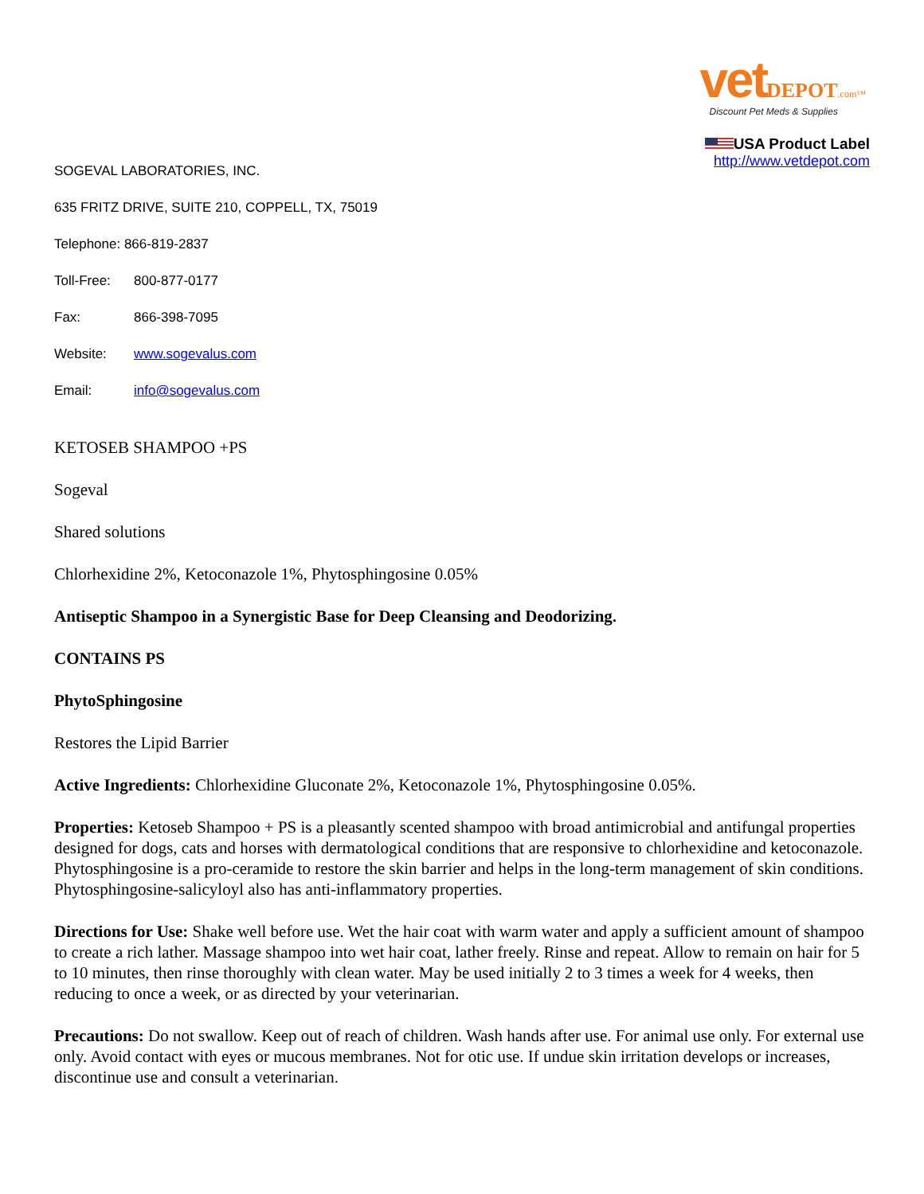vet DEPOT.com™
Discount Pet Meds & Supplies
USA Product Label
http://www.vetdepot.com
SOGEVAL LABORATORIES, INC.
635 FRITZ DRIVE, SUITE 210, COPPELL, TX, 75019
Telephone: 866-819-2837
Toll-Free: 800-877-0177
Fax: 866-398-7095
Website: www.sogevalus.com
Email: info@sogevalus.com
KETOSEB SHAMPOO +PS
Sogeval
Shared solutions
Chlorhexidine 2%, Ketoconazole 1%, Phytosphingosine 0.05%
Antiseptic Shampoo in a Synergistic Base for Deep Cleansing and Deodorizing.
CONTAINS PS
PhytoSphingosine
Restores the Lipid Barrier
Active Ingredients: Chlorhexidine Gluconate 2%, Ketoconazole 1%, Phytosphingosine 0.05%.
Properties: Ketoseb Shampoo + PS is a pleasantly scented shampoo with broad antimicrobial and antifungal properties designed for dogs, cats and horses with dermatological conditions that are responsive to chlorhexidine and ketoconazole. Phytosphingosine is a pro-ceramide to restore the skin barrier and helps in the long-term management of skin conditions. Phytosphingosine-salicyloyl also has anti-inflammatory properties.
Directions for Use: Shake well before use. Wet the hair coat with warm water and apply a sufficient amount of shampoo to create a rich lather. Massage shampoo into wet hair coat, lather freely. Rinse and repeat. Allow to remain on hair for 5 to 10 minutes, then rinse thoroughly with clean water. May be used initially 2 to 3 times a week for 4 weeks, then reducing to once a week, or as directed by your veterinarian.
Precautions: Do not swallow. Keep out of reach of children. Wash hands after use. For animal use only. For external use only. Avoid contact with eyes or mucous membranes. Not for otic use. If undue skin irritation develops or increases, discontinue use and consult a veterinarian.